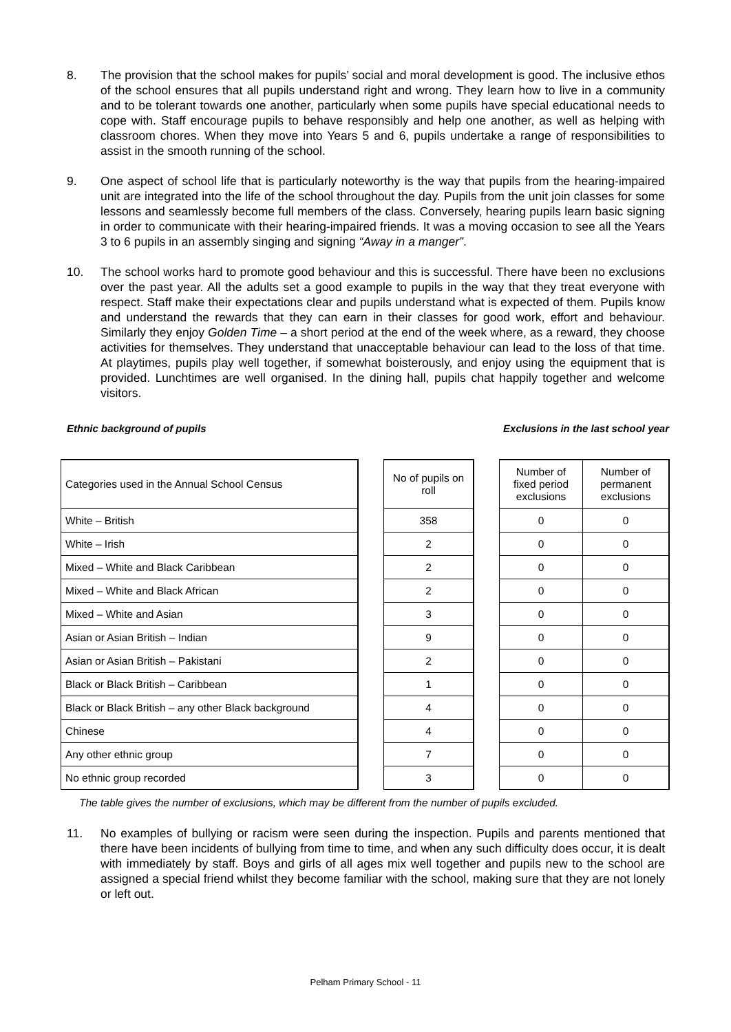8. The provision that the school makes for pupils’ social and moral development is good. The inclusive ethos of the school ensures that all pupils understand right and wrong. They learn how to live in a community and to be tolerant towards one another, particularly when some pupils have special educational needs to cope with. Staff encourage pupils to behave responsibly and help one another, as well as helping with classroom chores. When they move into Years 5 and 6, pupils undertake a range of responsibilities to assist in the smooth running of the school.
9. One aspect of school life that is particularly noteworthy is the way that pupils from the hearing-impaired unit are integrated into the life of the school throughout the day. Pupils from the unit join classes for some lessons and seamlessly become full members of the class. Conversely, hearing pupils learn basic signing in order to communicate with their hearing-impaired friends. It was a moving occasion to see all the Years 3 to 6 pupils in an assembly singing and signing “Away in a manger”.
10. The school works hard to promote good behaviour and this is successful. There have been no exclusions over the past year. All the adults set a good example to pupils in the way that they treat everyone with respect. Staff make their expectations clear and pupils understand what is expected of them. Pupils know and understand the rewards that they can earn in their classes for good work, effort and behaviour. Similarly they enjoy Golden Time – a short period at the end of the week where, as a reward, they choose activities for themselves. They understand that unacceptable behaviour can lead to the loss of that time. At playtimes, pupils play well together, if somewhat boisterously, and enjoy using the equipment that is provided. Lunchtimes are well organised. In the dining hall, pupils chat happily together and welcome visitors.
Ethnic background of pupils Exclusions in the last school year
| Categories used in the Annual School Census | | No of pupils on roll | | Number of fixed period exclusions | Number of permanent exclusions |
| --- | --- | --- | --- | --- | --- |
| White – British | | 358 | | 0 | 0 |
| White – Irish | | 2 | | 0 | 0 |
| Mixed – White and Black Caribbean | | 2 | | 0 | 0 |
| Mixed – White and Black African | | 2 | | 0 | 0 |
| Mixed – White and Asian | | 3 | | 0 | 0 |
| Asian or Asian British – Indian | | 9 | | 0 | 0 |
| Asian or Asian British – Pakistani | | 2 | | 0 | 0 |
| Black or Black British – Caribbean | | 1 | | 0 | 0 |
| Black or Black British – any other Black background | | 4 | | 0 | 0 |
| Chinese | | 4 | | 0 | 0 |
| Any other ethnic group | | 7 | | 0 | 0 |
| No ethnic group recorded | | 3 | | 0 | 0 |
The table gives the number of exclusions, which may be different from the number of pupils excluded.
11. No examples of bullying or racism were seen during the inspection. Pupils and parents mentioned that there have been incidents of bullying from time to time, and when any such difficulty does occur, it is dealt with immediately by staff. Boys and girls of all ages mix well together and pupils new to the school are assigned a special friend whilst they become familiar with the school, making sure that they are not lonely or left out.
Pelham Primary School - 11